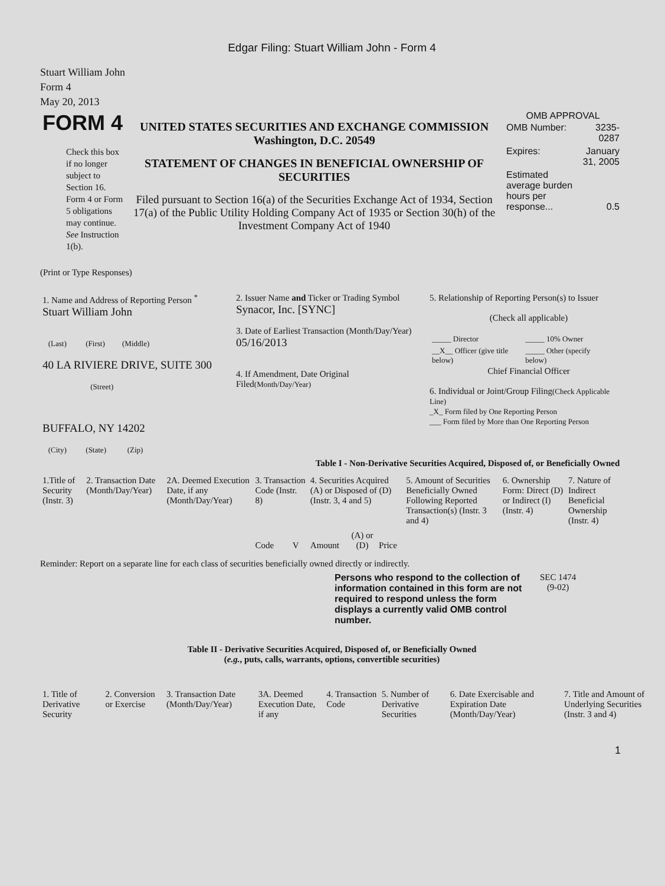Edgar Filing: Stuart William John - Form 4
Stuart William John
Form 4
May 20, 2013
| FORM 4 Check this box if no longer subject to Section 16. Form 4 or Form 5 obligations may continue. See Instruction 1(b). | UNITED STATES SECURITIES AND EXCHANGE COMMISSION Washington, D.C. 20549 STATEMENT OF CHANGES IN BENEFICIAL OWNERSHIP OF SECURITIES Filed pursuant to Section 16(a) of the Securities Exchange Act of 1934, Section 17(a) of the Public Utility Holding Company Act of 1935 or Section 30(h) of the Investment Company Act of 1940 | OMB APPROVAL / OMB Number: / 3235-0287 / / Expires: / January 31, 2005 / / Estimated average burden hours per response... / 0.5 / |
(Print or Type Responses)
| 1. Name and Address of Reporting Person <sup>*</sup> Stuart William John (Last) (First) (Middle) 40 LA RIVIERE DRIVE, SUITE 300 (Street) BUFFALO, NY 14202 (City) (State) (Zip) | 2. Issuer Name and Ticker or Trading Symbol Synacor, Inc. [SYNC] 3. Date of Earliest Transaction (Month/Day/Year) 05/16/2013 4. If Amendment, Date Original Filed (Month/Day/Year) | 5. Relationship of Reporting Person(s) to Issuer (Check all applicable) / _____ Director / _____ 10% Owner / / __X__ Officer (give title below) / _____ Other (specify below) / Chief Financial Officer 6. Individual or Joint/Group Filing (Check Applicable Line) _X_ Form filed by One Reporting Person ___ Form filed by More than One Reporting Person |
Table I - Non-Derivative Securities Acquired, Disposed of, or Beneficially Owned
| 1.Title of Security (Instr. 3) | 2. Transaction Date (Month/Day/Year) | 2A. Deemed Execution Date, if any (Month/Day/Year) | 3. Transaction Code (Instr. 8) | | 4. Securities Acquired (A) or Disposed of (D) (Instr. 3, 4 and 5) | | | 5. Amount of Securities Beneficially Owned Following Reported Transaction(s) (Instr. 3 and 4) | 6. Ownership Form: Direct (D) or Indirect (I) (Instr. 4) | 7. Nature of Indirect Beneficial Ownership (Instr. 4) |
| --- | --- | --- | --- | --- | --- | --- | --- | --- | --- | --- |
| | | | Code | V | Amount | (A) or (D) | Price | | | |
Reminder: Report on a separate line for each class of securities beneficially owned directly or indirectly.
| Persons who respond to the collection of information contained in this form are not required to respond unless the form displays a currently valid OMB control number. | SEC 1474 (9-02) |
Table II - Derivative Securities Acquired, Disposed of, or Beneficially Owned
(e.g., puts, calls, warrants, options, convertible securities)
| 1. Title of Derivative Security | 2. Conversion or Exercise | 3. Transaction Date (Month/Day/Year) | 3A. Deemed Execution Date, if any | 4. Transaction Code | 5. Number of Derivative Securities | 6. Date Exercisable and Expiration Date (Month/Day/Year) | 7. Title and Amount of Underlying Securities (Instr. 3 and 4) |
| --- | --- | --- | --- | --- | --- | --- | --- |
1